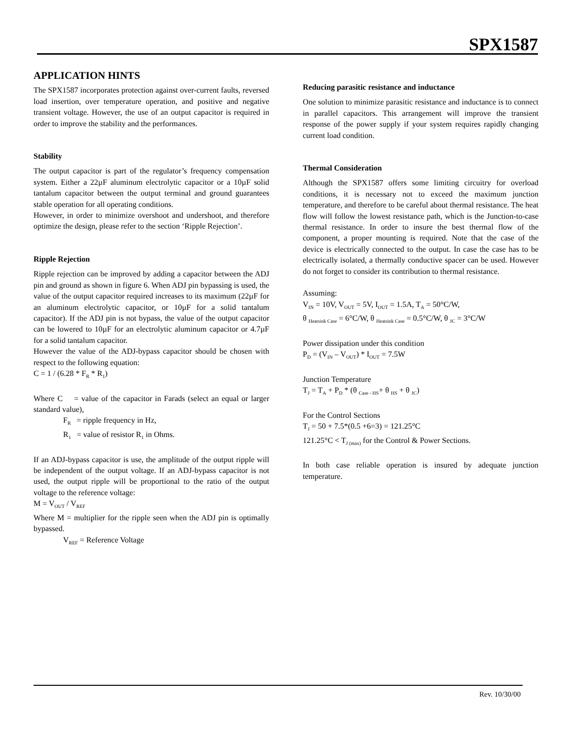SPX1587
APPLICATION HINTS
The SPX1587 incorporates protection against over-current faults, reversed load insertion, over temperature operation, and positive and negative transient voltage. However, the use of an output capacitor is required in order to improve the stability and the performances.
Stability
The output capacitor is part of the regulator’s frequency compensation system. Either a 22µF aluminum electrolytic capacitor or a 10µF solid tantalum capacitor between the output terminal and ground guarantees stable operation for all operating conditions.
However, in order to minimize overshoot and undershoot, and therefore optimize the design, please refer to the section ‘Ripple Rejection’.
Ripple Rejection
Ripple rejection can be improved by adding a capacitor between the ADJ pin and ground as shown in figure 6. When ADJ pin bypassing is used, the value of the output capacitor required increases to its maximum (22µF for an aluminum electrolytic capacitor, or 10µF for a solid tantalum capacitor). If the ADJ pin is not bypass, the value of the output capacitor can be lowered to 10µF for an electrolytic aluminum capacitor or 4.7µF for a solid tantalum capacitor.
However the value of the ADJ-bypass capacitor should be chosen with respect to the following equation:
C = 1 / (6.28 * F<sub>R</sub> * R<sub>1</sub>)
Where C = value of the capacitor in Farads (select an equal or larger standard value),
F<sub>R</sub> = ripple frequency in Hz,
R<sub>1</sub> = value of resistor R<sub>1</sub> in Ohms.
If an ADJ-bypass capacitor is use, the amplitude of the output ripple will be independent of the output voltage. If an ADJ-bypass capacitor is not used, the output ripple will be proportional to the ratio of the output voltage to the reference voltage:
M = V<sub>OUT</sub> / V<sub>REF</sub>
Where M = multiplier for the ripple seen when the ADJ pin is optimally bypassed.
V<sub>REF</sub> = Reference Voltage
Reducing parasitic resistance and inductance
One solution to minimize parasitic resistance and inductance is to connect in parallel capacitors. This arrangement will improve the transient response of the power supply if your system requires rapidly changing current load condition.
Thermal Consideration
Although the SPX1587 offers some limiting circuitry for overload conditions, it is necessary not to exceed the maximum junction temperature, and therefore to be careful about thermal resistance. The heat flow will follow the lowest resistance path, which is the Junction-to-case thermal resistance. In order to insure the best thermal flow of the component, a proper mounting is required. Note that the case of the device is electrically connected to the output. In case the case has to be electrically isolated, a thermally conductive spacer can be used. However do not forget to consider its contribution to thermal resistance.
Assuming:
V<sub>IN</sub> = 10V, V<sub>OUT</sub> = 5V, I<sub>OUT</sub> = 1.5A, T<sub>A</sub> = 50°C/W,
θ <sub>Heatsink Case</sub> = 6°C/W, θ <sub>Heatsink Case</sub> = 0.5°C/W, θ <sub>JC</sub> = 3°C/W
Power dissipation under this condition
P<sub>D</sub> = (V<sub>IN</sub> – V<sub>OUT</sub>) * I<sub>OUT</sub> = 7.5W
Junction Temperature
T<sub>J</sub> = T<sub>A</sub> + P<sub>D</sub> * (θ <sub>Case - HS</sub>+ θ <sub>HS</sub> + θ <sub>JC</sub>)
For the Control Sections
T<sub>J</sub> = 50 + 7.5*(0.5 +6=3) = 121.25°C
121.25°C < T<sub>J (max)</sub> for the Control & Power Sections.
In both case reliable operation is insured by adequate junction temperature.
Rev. 10/30/00